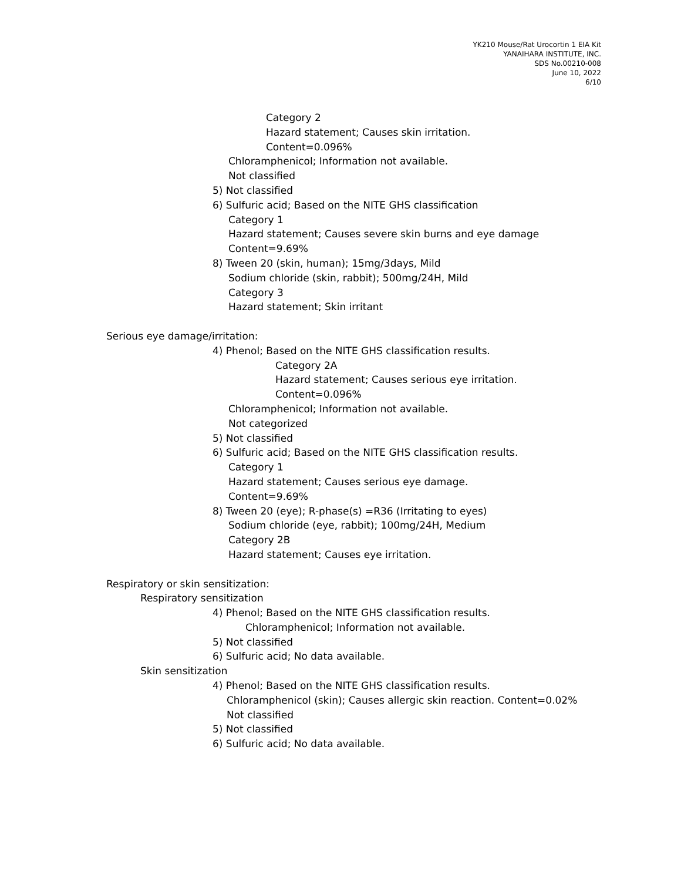YK210 Mouse/Rat Urocortin 1 EIA Kit
YANAIHARA INSTITUTE, INC.
SDS No.00210-008
June 10, 2022
6/10
Category 2
Hazard statement; Causes skin irritation.
Content=0.096%
Chloramphenicol; Information not available.
Not classified
5) Not classified
6) Sulfuric acid; Based on the NITE GHS classification
Category 1
Hazard statement; Causes severe skin burns and eye damage
Content=9.69%
8) Tween 20 (skin, human); 15mg/3days, Mild
Sodium chloride (skin, rabbit); 500mg/24H, Mild
Category 3
Hazard statement; Skin irritant
Serious eye damage/irritation:
4) Phenol; Based on the NITE GHS classification results.
Category 2A
Hazard statement; Causes serious eye irritation.
Content=0.096%
Chloramphenicol; Information not available.
Not categorized
5) Not classified
6) Sulfuric acid; Based on the NITE GHS classification results.
Category 1
Hazard statement; Causes serious eye damage.
Content=9.69%
8) Tween 20 (eye); R-phase(s) =R36 (Irritating to eyes)
Sodium chloride (eye, rabbit); 100mg/24H, Medium
Category 2B
Hazard statement; Causes eye irritation.
Respiratory or skin sensitization:
Respiratory sensitization
4) Phenol; Based on the NITE GHS classification results.
Chloramphenicol; Information not available.
5) Not classified
6) Sulfuric acid; No data available.
Skin sensitization
4) Phenol; Based on the NITE GHS classification results.
Chloramphenicol (skin); Causes allergic skin reaction. Content=0.02%
Not classified
5) Not classified
6) Sulfuric acid; No data available.